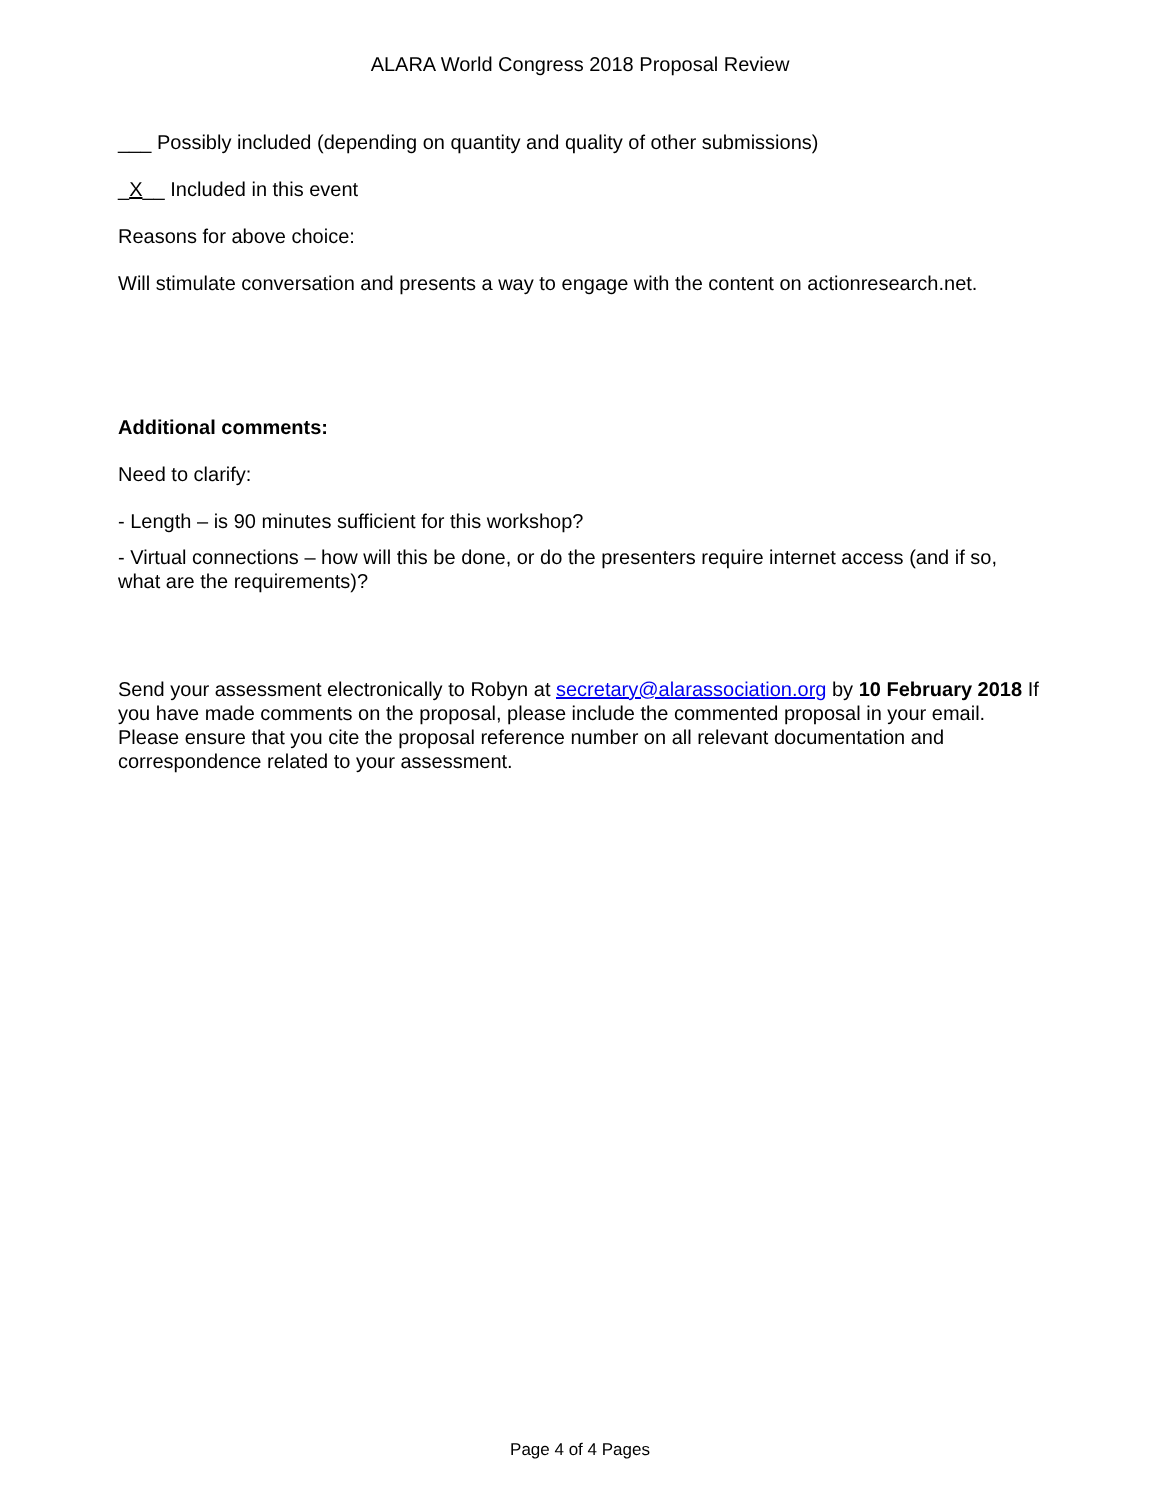ALARA World Congress 2018 Proposal Review
___ Possibly included (depending on quantity and quality of other submissions)
_X__ Included in this event
Reasons for above choice:
Will stimulate conversation and presents a way to engage with the content on actionresearch.net.
Additional comments:
Need to clarify:
- Length – is 90 minutes sufficient for this workshop?
- Virtual connections – how will this be done, or do the presenters require internet access (and if so, what are the requirements)?
Send your assessment electronically to Robyn at secretary@alarassociation.org by 10 February 2018 If you have made comments on the proposal, please include the commented proposal in your email.
Please ensure that you cite the proposal reference number on all relevant documentation and correspondence related to your assessment.
Page 4 of 4 Pages